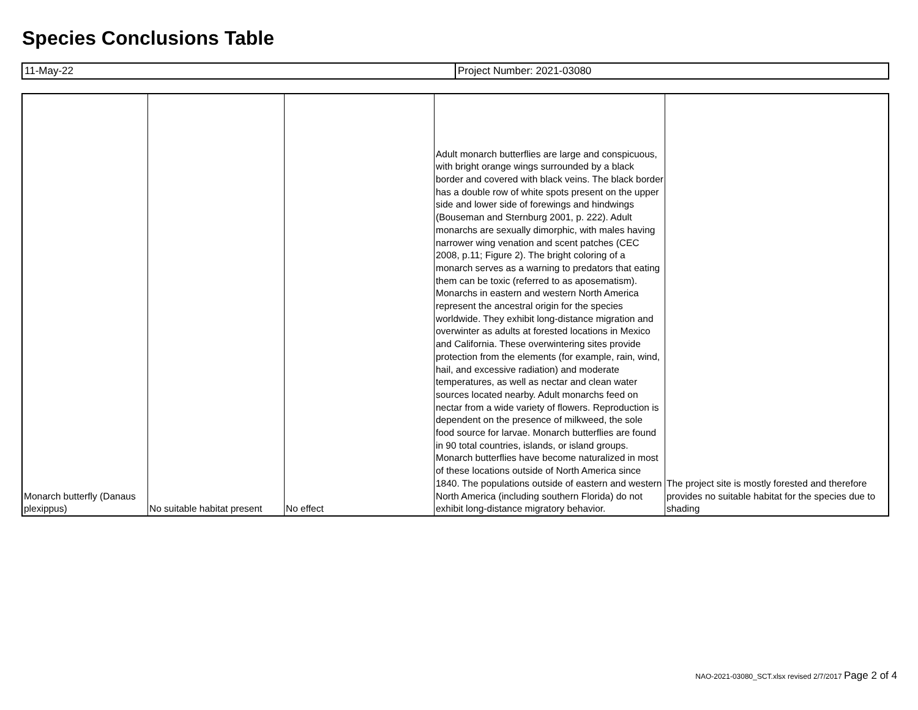Species Conclusions Table
| 11-May-22 | Project Number: 2021-03080 |
| Monarch butterfly (Danaus plexippus) | No suitable habitat present | No effect | Adult monarch butterflies are large and conspicuous, with bright orange wings surrounded by a black border and covered with black veins. The black border has a double row of white spots present on the upper side and lower side of forewings and hindwings (Bouseman and Sternburg 2001, p. 222). Adult monarchs are sexually dimorphic, with males having narrower wing venation and scent patches (CEC 2008, p.11; Figure 2). The bright coloring of a monarch serves as a warning to predators that eating them can be toxic (referred to as aposematism). Monarchs in eastern and western North America represent the ancestral origin for the species worldwide. They exhibit long-distance migration and overwinter as adults at forested locations in Mexico and California. These overwintering sites provide protection from the elements (for example, rain, wind, hail, and excessive radiation) and moderate temperatures, as well as nectar and clean water sources located nearby. Adult monarchs feed on nectar from a wide variety of flowers. Reproduction is dependent on the presence of milkweed, the sole food source for larvae. Monarch butterflies are found in 90 total countries, islands, or island groups. Monarch butterflies have become naturalized in most of these locations outside of North America since 1840. The populations outside of eastern and western North America (including southern Florida) do not exhibit long-distance migratory behavior. | The project site is mostly forested and therefore provides no suitable habitat for the species due to shading |
NAO-2021-03080_SCT.xlsx revised 2/7/2017 Page 2 of 4